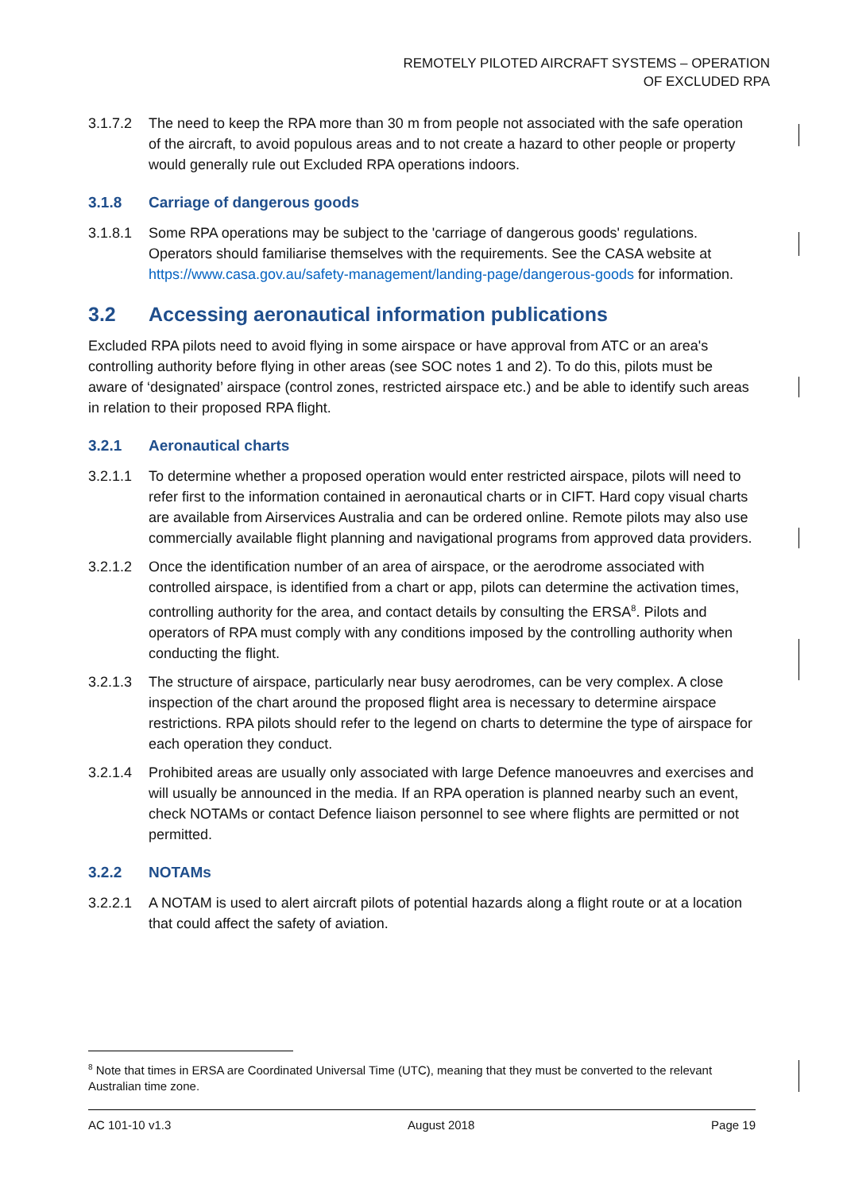REMOTELY PILOTED AIRCRAFT SYSTEMS – OPERATION
OF EXCLUDED RPA
3.1.7.2 The need to keep the RPA more than 30 m from people not associated with the safe operation of the aircraft, to avoid populous areas and to not create a hazard to other people or property would generally rule out Excluded RPA operations indoors.
3.1.8 Carriage of dangerous goods
3.1.8.1 Some RPA operations may be subject to the 'carriage of dangerous goods' regulations. Operators should familiarise themselves with the requirements. See the CASA website at https://www.casa.gov.au/safety-management/landing-page/dangerous-goods for information.
3.2 Accessing aeronautical information publications
Excluded RPA pilots need to avoid flying in some airspace or have approval from ATC or an area's controlling authority before flying in other areas (see SOC notes 1 and 2). To do this, pilots must be aware of ‘designated’ airspace (control zones, restricted airspace etc.) and be able to identify such areas in relation to their proposed RPA flight.
3.2.1 Aeronautical charts
3.2.1.1 To determine whether a proposed operation would enter restricted airspace, pilots will need to refer first to the information contained in aeronautical charts or in CIFT. Hard copy visual charts are available from Airservices Australia and can be ordered online. Remote pilots may also use commercially available flight planning and navigational programs from approved data providers.
3.2.1.2 Once the identification number of an area of airspace, or the aerodrome associated with controlled airspace, is identified from a chart or app, pilots can determine the activation times, controlling authority for the area, and contact details by consulting the ERSA<sup>8</sup>. Pilots and operators of RPA must comply with any conditions imposed by the controlling authority when conducting the flight.
3.2.1.3 The structure of airspace, particularly near busy aerodromes, can be very complex. A close inspection of the chart around the proposed flight area is necessary to determine airspace restrictions. RPA pilots should refer to the legend on charts to determine the type of airspace for each operation they conduct.
3.2.1.4 Prohibited areas are usually only associated with large Defence manoeuvres and exercises and will usually be announced in the media. If an RPA operation is planned nearby such an event, check NOTAMs or contact Defence liaison personnel to see where flights are permitted or not permitted.
3.2.2 NOTAMs
3.2.2.1 A NOTAM is used to alert aircraft pilots of potential hazards along a flight route or at a location that could affect the safety of aviation.
<sup>8</sup> Note that times in ERSA are Coordinated Universal Time (UTC), meaning that they must be converted to the relevant Australian time zone.
AC 101-10 v1.3 August 2018 Page 19